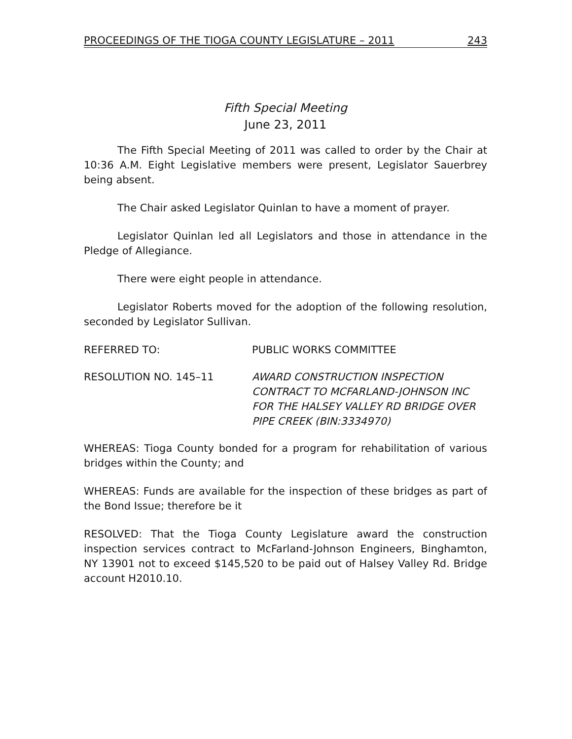PROCEEDINGS OF THE TIOGA COUNTY LEGISLATURE – 2011 243
Fifth Special Meeting
June 23, 2011
The Fifth Special Meeting of 2011 was called to order by the Chair at 10:36 A.M. Eight Legislative members were present, Legislator Sauerbrey being absent.
The Chair asked Legislator Quinlan to have a moment of prayer.
Legislator Quinlan led all Legislators and those in attendance in the Pledge of Allegiance.
There were eight people in attendance.
Legislator Roberts moved for the adoption of the following resolution, seconded by Legislator Sullivan.
REFERRED TO: PUBLIC WORKS COMMITTEE
RESOLUTION NO. 145–11 AWARD CONSTRUCTION INSPECTION
CONTRACT TO MCFARLAND-JOHNSON INC
FOR THE HALSEY VALLEY RD BRIDGE OVER
PIPE CREEK (BIN:3334970)
WHEREAS: Tioga County bonded for a program for rehabilitation of various bridges within the County; and
WHEREAS: Funds are available for the inspection of these bridges as part of the Bond Issue; therefore be it
RESOLVED: That the Tioga County Legislature award the construction inspection services contract to McFarland-Johnson Engineers, Binghamton, NY 13901 not to exceed $145,520 to be paid out of Halsey Valley Rd. Bridge account H2010.10.